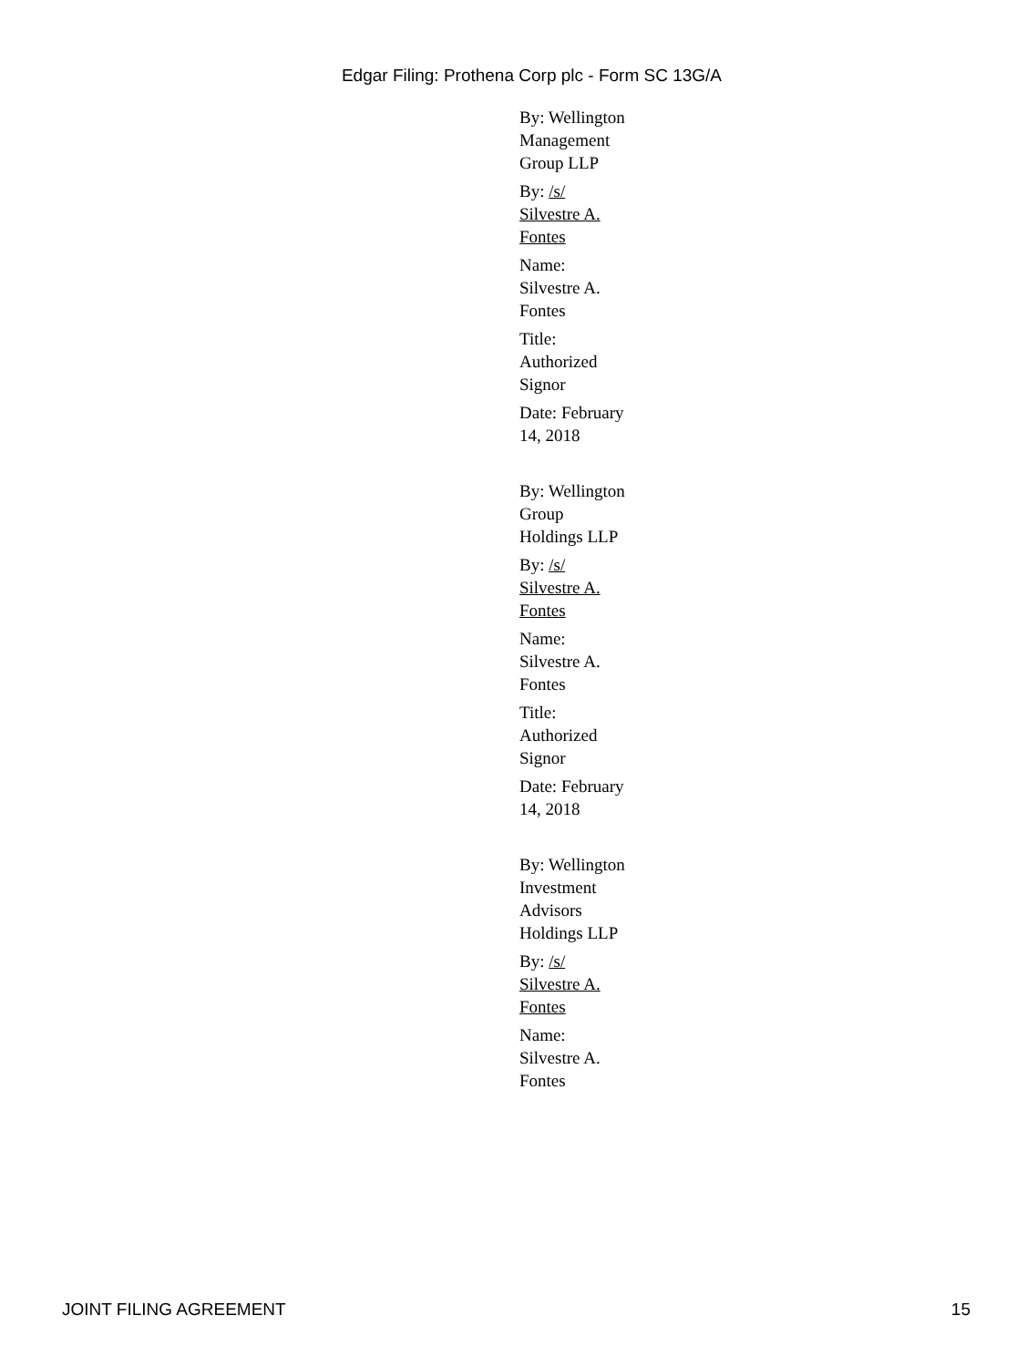Edgar Filing: Prothena Corp plc - Form SC 13G/A
By: Wellington Management Group LLP
By: /s/ Silvestre A. Fontes
Name: Silvestre A. Fontes
Title: Authorized Signor
Date: February 14, 2018
By: Wellington Group Holdings LLP
By: /s/ Silvestre A. Fontes
Name: Silvestre A. Fontes
Title: Authorized Signor
Date: February 14, 2018
By: Wellington Investment Advisors Holdings LLP
By: /s/ Silvestre A. Fontes
Name: Silvestre A. Fontes
JOINT FILING AGREEMENT 15